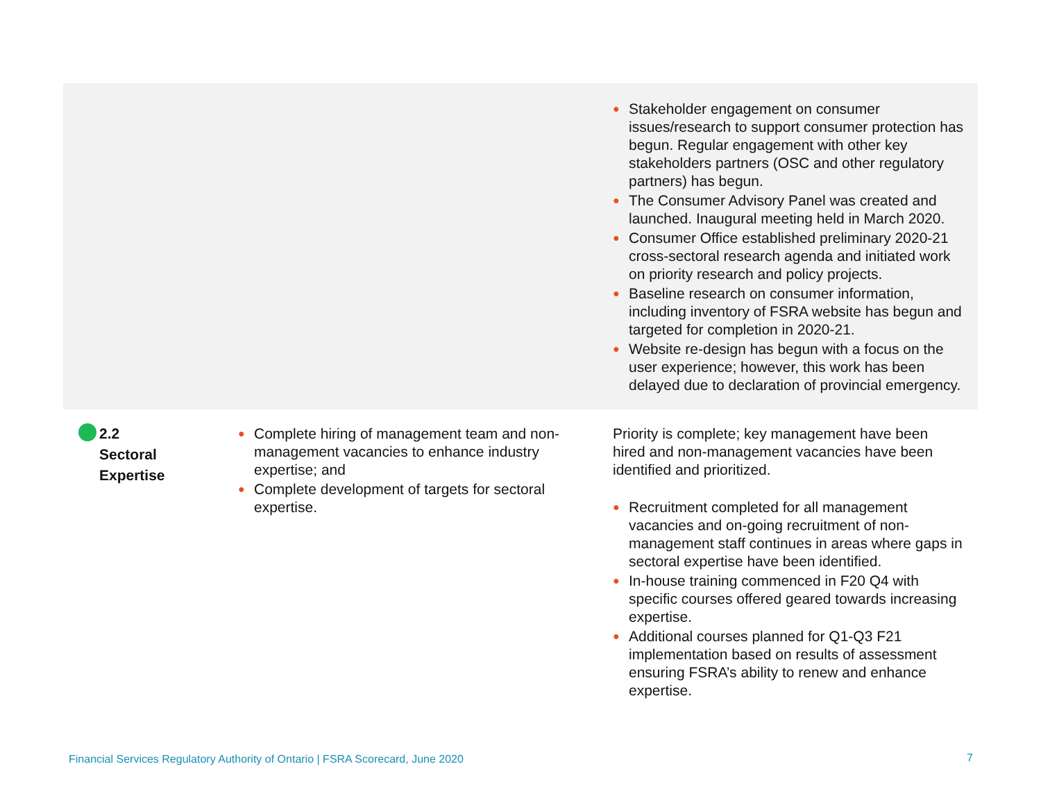| | | ● Stakeholder engagement on consumer issues/research to support consumer protection has begun. Regular engagement with other key stakeholders partners (OSC and other regulatory partners) has begun. ● The Consumer Advisory Panel was created and launched. Inaugural meeting held in March 2020. ● Consumer Office established preliminary 2020-21 cross-sectoral research agenda and initiated work on priority research and policy projects. ● Baseline research on consumer information, including inventory of FSRA website has begun and targeted for completion in 2020-21. ● Website re-design has begun with a focus on the user experience; however, this work has been delayed due to declaration of provincial emergency. |
| 2.2 Sectoral Expertise | ● Complete hiring of management team and non-management vacancies to enhance industry expertise; and ● Complete development of targets for sectoral expertise. | Priority is complete; key management have been hired and non-management vacancies have been identified and prioritized. ● Recruitment completed for all management vacancies and on-going recruitment of non-management staff continues in areas where gaps in sectoral expertise have been identified. ● In-house training commenced in F20 Q4 with specific courses offered geared towards increasing expertise. ● Additional courses planned for Q1-Q3 F21 implementation based on results of assessment ensuring FSRA’s ability to renew and enhance expertise. |
Financial Services Regulatory Authority of Ontario | FSRA Scorecard, June 2020
7